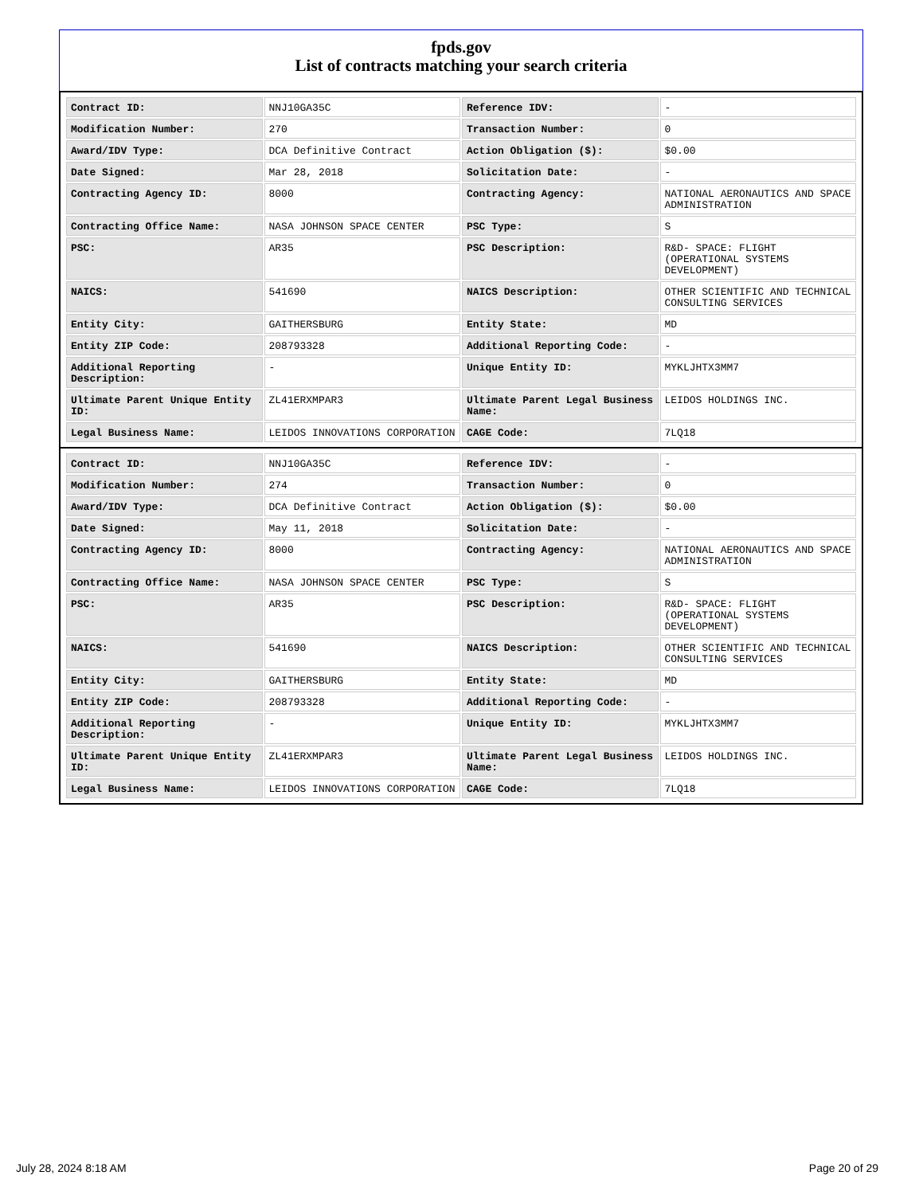fpds.gov
List of contracts matching your search criteria
| Contract ID: | NNJ10GA35C | Reference IDV: | - |
| Modification Number: | 270 | Transaction Number: | 0 |
| Award/IDV Type: | DCA Definitive Contract | Action Obligation ($): | $0.00 |
| Date Signed: | Mar 28, 2018 | Solicitation Date: | - |
| Contracting Agency ID: | 8000 | Contracting Agency: | NATIONAL AERONAUTICS AND SPACE ADMINISTRATION |
| Contracting Office Name: | NASA JOHNSON SPACE CENTER | PSC Type: | S |
| PSC: | AR35 | PSC Description: | R&D- SPACE: FLIGHT (OPERATIONAL SYSTEMS DEVELOPMENT) |
| NAICS: | 541690 | NAICS Description: | OTHER SCIENTIFIC AND TECHNICAL CONSULTING SERVICES |
| Entity City: | GAITHERSBURG | Entity State: | MD |
| Entity ZIP Code: | 208793328 | Additional Reporting Code: | - |
| Additional Reporting Description: | - | Unique Entity ID: | MYKLJHTX3MM7 |
| Ultimate Parent Unique Entity ID: | ZL41ERXMPAR3 | Ultimate Parent Legal Business Name: | LEIDOS HOLDINGS INC. |
| Legal Business Name: | LEIDOS INNOVATIONS CORPORATION | CAGE Code: | 7LQ18 |
| Contract ID: | NNJ10GA35C | Reference IDV: | - |
| Modification Number: | 274 | Transaction Number: | 0 |
| Award/IDV Type: | DCA Definitive Contract | Action Obligation ($): | $0.00 |
| Date Signed: | May 11, 2018 | Solicitation Date: | - |
| Contracting Agency ID: | 8000 | Contracting Agency: | NATIONAL AERONAUTICS AND SPACE ADMINISTRATION |
| Contracting Office Name: | NASA JOHNSON SPACE CENTER | PSC Type: | S |
| PSC: | AR35 | PSC Description: | R&D- SPACE: FLIGHT (OPERATIONAL SYSTEMS DEVELOPMENT) |
| NAICS: | 541690 | NAICS Description: | OTHER SCIENTIFIC AND TECHNICAL CONSULTING SERVICES |
| Entity City: | GAITHERSBURG | Entity State: | MD |
| Entity ZIP Code: | 208793328 | Additional Reporting Code: | - |
| Additional Reporting Description: | - | Unique Entity ID: | MYKLJHTX3MM7 |
| Ultimate Parent Unique Entity ID: | ZL41ERXMPAR3 | Ultimate Parent Legal Business Name: | LEIDOS HOLDINGS INC. |
| Legal Business Name: | LEIDOS INNOVATIONS CORPORATION | CAGE Code: | 7LQ18 |
July 28, 2024 8:18 AM Page 20 of 29